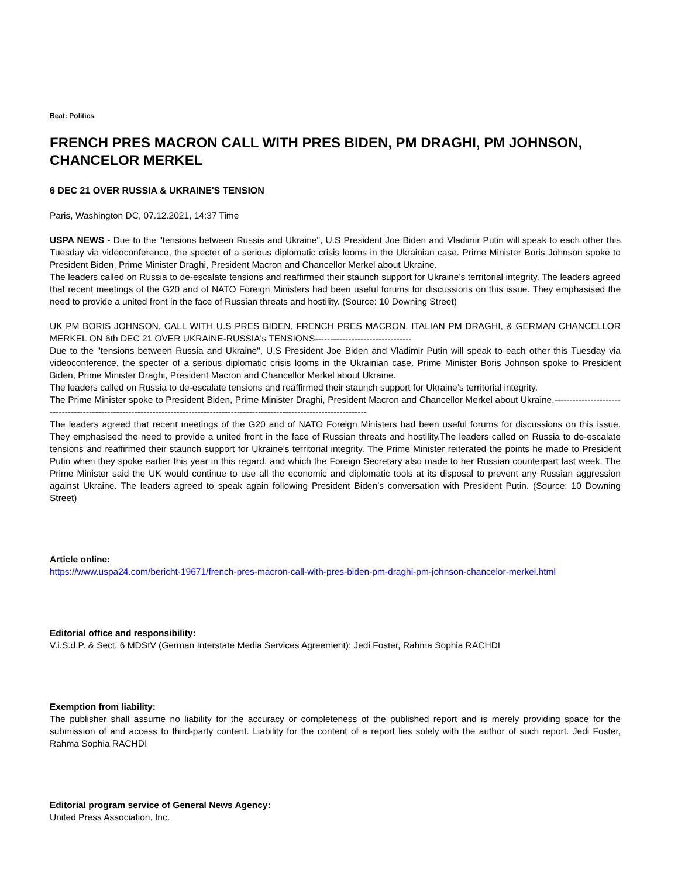Beat: Politics
FRENCH PRES MACRON CALL WITH PRES BIDEN, PM DRAGHI, PM JOHNSON, CHANCELOR MERKEL
6 DEC 21 OVER RUSSIA & UKRAINE'S TENSION
Paris, Washington DC, 07.12.2021, 14:37 Time
USPA NEWS - Due to the "tensions between Russia and Ukraine", U.S President Joe Biden and Vladimir Putin will speak to each other this Tuesday via videoconference, the specter of a serious diplomatic crisis looms in the Ukrainian case. Prime Minister Boris Johnson spoke to President Biden, Prime Minister Draghi, President Macron and Chancellor Merkel about Ukraine.
The leaders called on Russia to de-escalate tensions and reaffirmed their staunch support for Ukraine’s territorial integrity. The leaders agreed that recent meetings of the G20 and of NATO Foreign Ministers had been useful forums for discussions on this issue. They emphasised the need to provide a united front in the face of Russian threats and hostility. (Source: 10 Downing Street)
UK PM BORIS JOHNSON, CALL WITH U.S PRES BIDEN, FRENCH PRES MACRON, ITALIAN PM DRAGHI, & GERMAN CHANCELLOR MERKEL ON 6th DEC 21 OVER UKRAINE-RUSSIA's TENSIONS--------------------------------
Due to the "tensions between Russia and Ukraine", U.S President Joe Biden and Vladimir Putin will speak to each other this Tuesday via videoconference, the specter of a serious diplomatic crisis looms in the Ukrainian case. Prime Minister Boris Johnson spoke to President Biden, Prime Minister Draghi, President Macron and Chancellor Merkel about Ukraine.
The leaders called on Russia to de-escalate tensions and reaffirmed their staunch support for Ukraine’s territorial integrity.
The Prime Minister spoke to President Biden, Prime Minister Draghi, President Macron and Chancellor Merkel about Ukraine.-------------------------------------------------------------------------------------------------------------------------------
The leaders agreed that recent meetings of the G20 and of NATO Foreign Ministers had been useful forums for discussions on this issue. They emphasised the need to provide a united front in the face of Russian threats and hostility.The leaders called on Russia to de-escalate tensions and reaffirmed their staunch support for Ukraine’s territorial integrity. The Prime Minister reiterated the points he made to President Putin when they spoke earlier this year in this regard, and which the Foreign Secretary also made to her Russian counterpart last week. The Prime Minister said the UK would continue to use all the economic and diplomatic tools at its disposal to prevent any Russian aggression against Ukraine. The leaders agreed to speak again following President Biden’s conversation with President Putin. (Source: 10 Downing Street)
Article online:
https://www.uspa24.com/bericht-19671/french-pres-macron-call-with-pres-biden-pm-draghi-pm-johnson-chancelor-merkel.html
Editorial office and responsibility:
V.i.S.d.P. & Sect. 6 MDStV (German Interstate Media Services Agreement): Jedi Foster, Rahma Sophia RACHDI
Exemption from liability:
The publisher shall assume no liability for the accuracy or completeness of the published report and is merely providing space for the submission of and access to third-party content. Liability for the content of a report lies solely with the author of such report. Jedi Foster, Rahma Sophia RACHDI
Editorial program service of General News Agency:
United Press Association, Inc.